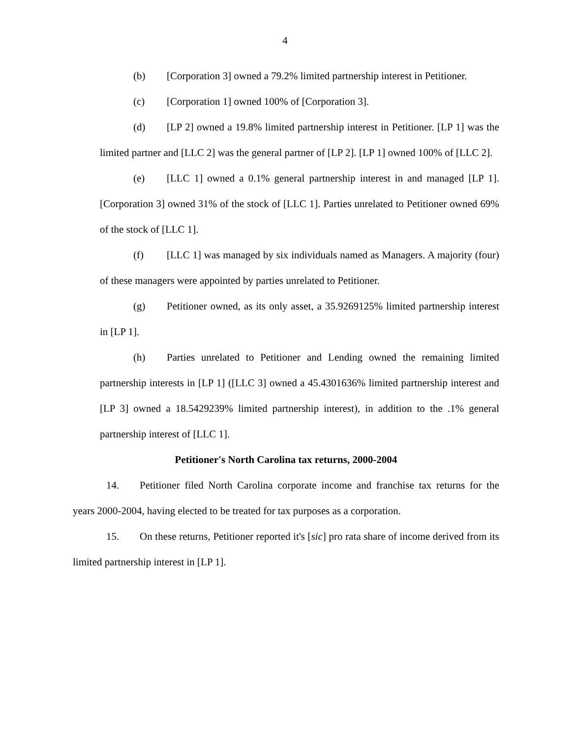4
(b) [Corporation 3] owned a 79.2% limited partnership interest in Petitioner.
(c) [Corporation 1] owned 100% of [Corporation 3].
(d) [LP 2] owned a 19.8% limited partnership interest in Petitioner. [LP 1] was the limited partner and [LLC 2] was the general partner of [LP 2]. [LP 1] owned 100% of [LLC 2].
(e) [LLC 1] owned a 0.1% general partnership interest in and managed [LP 1]. [Corporation 3] owned 31% of the stock of [LLC 1]. Parties unrelated to Petitioner owned 69% of the stock of [LLC 1].
(f) [LLC 1] was managed by six individuals named as Managers. A majority (four) of these managers were appointed by parties unrelated to Petitioner.
(g) Petitioner owned, as its only asset, a 35.9269125% limited partnership interest in [LP 1].
(h) Parties unrelated to Petitioner and Lending owned the remaining limited partnership interests in [LP 1] ([LLC 3] owned a 45.4301636% limited partnership interest and [LP 3] owned a 18.5429239% limited partnership interest), in addition to the .1% general partnership interest of [LLC 1].
Petitioner's North Carolina tax returns, 2000-2004
14. Petitioner filed North Carolina corporate income and franchise tax returns for the years 2000-2004, having elected to be treated for tax purposes as a corporation.
15. On these returns, Petitioner reported it's [sic] pro rata share of income derived from its limited partnership interest in [LP 1].